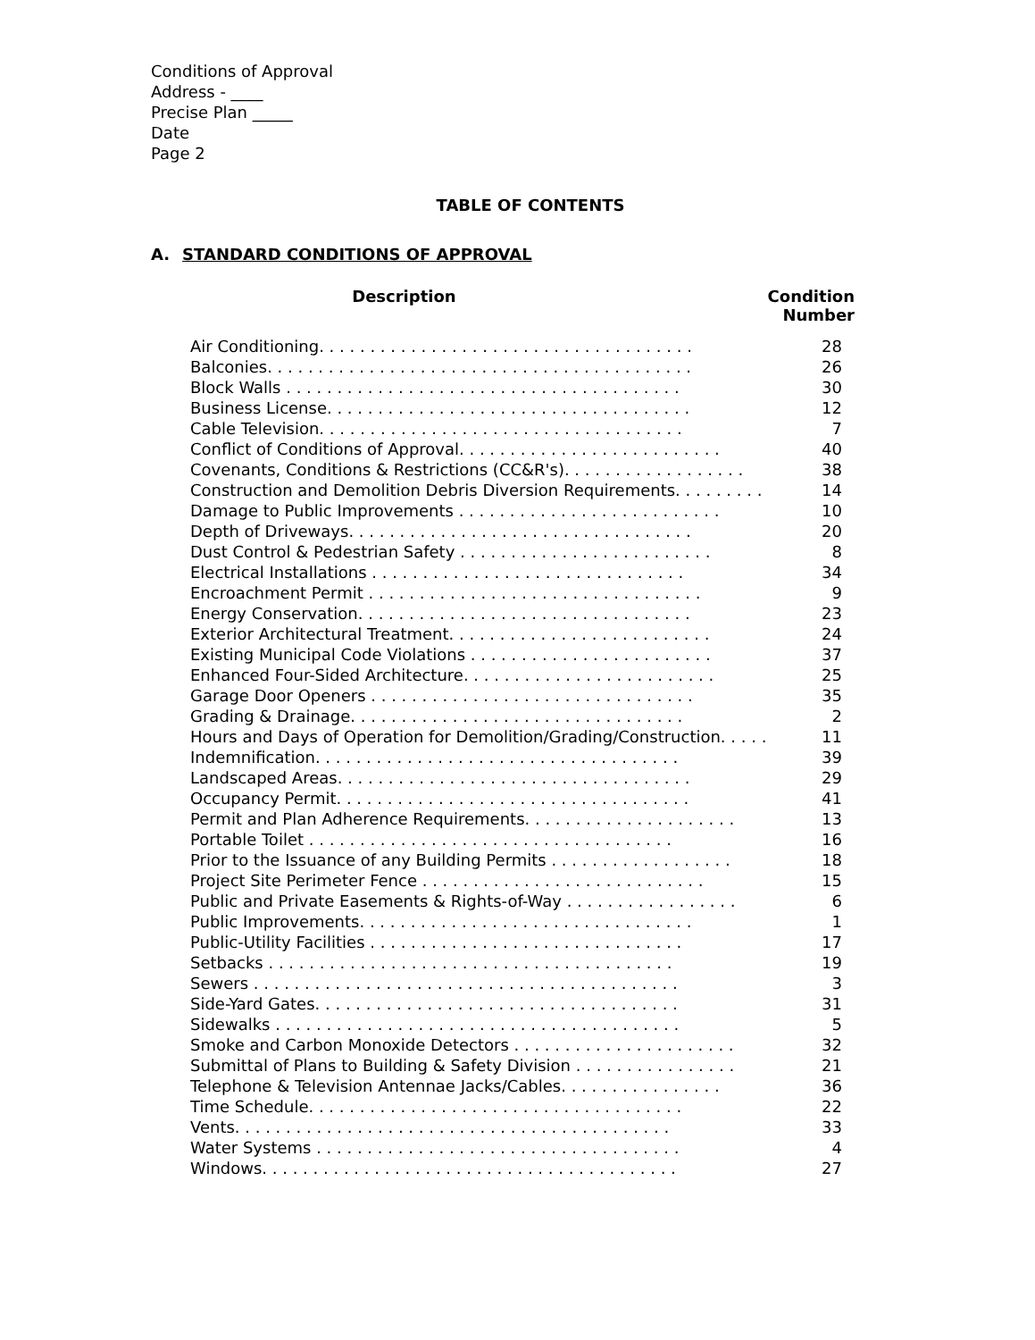Conditions of Approval
Address - ____
Precise Plan _____
Date
Page 2
TABLE OF CONTENTS
A. STANDARD CONDITIONS OF APPROVAL
| | Description | Condition Number |
| --- | --- | --- |
| Air Conditioning. . . . . . . . . . . . . . . . . . . . . . . . . . . . . . . . . . . . . | 28 |
| Balconies. . . . . . . . . . . . . . . . . . . . . . . . . . . . . . . . . . . . . . . . . . | 26 |
| Block Walls . . . . . . . . . . . . . . . . . . . . . . . . . . . . . . . . . . . . . . . | 30 |
| Business License. . . . . . . . . . . . . . . . . . . . . . . . . . . . . . . . . . . . | 12 |
| Cable Television. . . . . . . . . . . . . . . . . . . . . . . . . . . . . . . . . . . . | 7 |
| Conflict of Conditions of Approval. . . . . . . . . . . . . . . . . . . . . . . . . . | 40 |
| Covenants, Conditions & Restrictions (CC&R's). . . . . . . . . . . . . . . . . . | 38 |
| Construction and Demolition Debris Diversion Requirements. . . . . . . . . | 14 |
| Damage to Public Improvements . . . . . . . . . . . . . . . . . . . . . . . . . . | 10 |
| Depth of Driveways. . . . . . . . . . . . . . . . . . . . . . . . . . . . . . . . . . | 20 |
| Dust Control & Pedestrian Safety . . . . . . . . . . . . . . . . . . . . . . . . . | 8 |
| Electrical Installations . . . . . . . . . . . . . . . . . . . . . . . . . . . . . . . | 34 |
| Encroachment Permit . . . . . . . . . . . . . . . . . . . . . . . . . . . . . . . . . | 9 |
| Energy Conservation. . . . . . . . . . . . . . . . . . . . . . . . . . . . . . . . . | 23 |
| Exterior Architectural Treatment. . . . . . . . . . . . . . . . . . . . . . . . . . | 24 |
| Existing Municipal Code Violations . . . . . . . . . . . . . . . . . . . . . . . . | 37 |
| Enhanced Four-Sided Architecture. . . . . . . . . . . . . . . . . . . . . . . . . | 25 |
| Garage Door Openers . . . . . . . . . . . . . . . . . . . . . . . . . . . . . . . . | 35 |
| Grading & Drainage. . . . . . . . . . . . . . . . . . . . . . . . . . . . . . . . . | 2 |
| Hours and Days of Operation for Demolition/Grading/Construction. . . . . | 11 |
| Indemnification. . . . . . . . . . . . . . . . . . . . . . . . . . . . . . . . . . . . | 39 |
| Landscaped Areas. . . . . . . . . . . . . . . . . . . . . . . . . . . . . . . . . . . | 29 |
| Occupancy Permit. . . . . . . . . . . . . . . . . . . . . . . . . . . . . . . . . . . | 41 |
| Permit and Plan Adherence Requirements. . . . . . . . . . . . . . . . . . . . . | 13 |
| Portable Toilet . . . . . . . . . . . . . . . . . . . . . . . . . . . . . . . . . . . . | 16 |
| Prior to the Issuance of any Building Permits . . . . . . . . . . . . . . . . . . | 18 |
| Project Site Perimeter Fence . . . . . . . . . . . . . . . . . . . . . . . . . . . . | 15 |
| Public and Private Easements & Rights-of-Way . . . . . . . . . . . . . . . . . | 6 |
| Public Improvements. . . . . . . . . . . . . . . . . . . . . . . . . . . . . . . . . | 1 |
| Public-Utility Facilities . . . . . . . . . . . . . . . . . . . . . . . . . . . . . . . | 17 |
| Setbacks . . . . . . . . . . . . . . . . . . . . . . . . . . . . . . . . . . . . . . . . | 19 |
| Sewers . . . . . . . . . . . . . . . . . . . . . . . . . . . . . . . . . . . . . . . . . . | 3 |
| Side-Yard Gates. . . . . . . . . . . . . . . . . . . . . . . . . . . . . . . . . . . . | 31 |
| Sidewalks . . . . . . . . . . . . . . . . . . . . . . . . . . . . . . . . . . . . . . . . | 5 |
| Smoke and Carbon Monoxide Detectors . . . . . . . . . . . . . . . . . . . . . . | 32 |
| Submittal of Plans to Building & Safety Division . . . . . . . . . . . . . . . . | 21 |
| Telephone & Television Antennae Jacks/Cables. . . . . . . . . . . . . . . . | 36 |
| Time Schedule. . . . . . . . . . . . . . . . . . . . . . . . . . . . . . . . . . . . . | 22 |
| Vents. . . . . . . . . . . . . . . . . . . . . . . . . . . . . . . . . . . . . . . . . . . | 33 |
| Water Systems . . . . . . . . . . . . . . . . . . . . . . . . . . . . . . . . . . . . | 4 |
| Windows. . . . . . . . . . . . . . . . . . . . . . . . . . . . . . . . . . . . . . . . . | 27 |